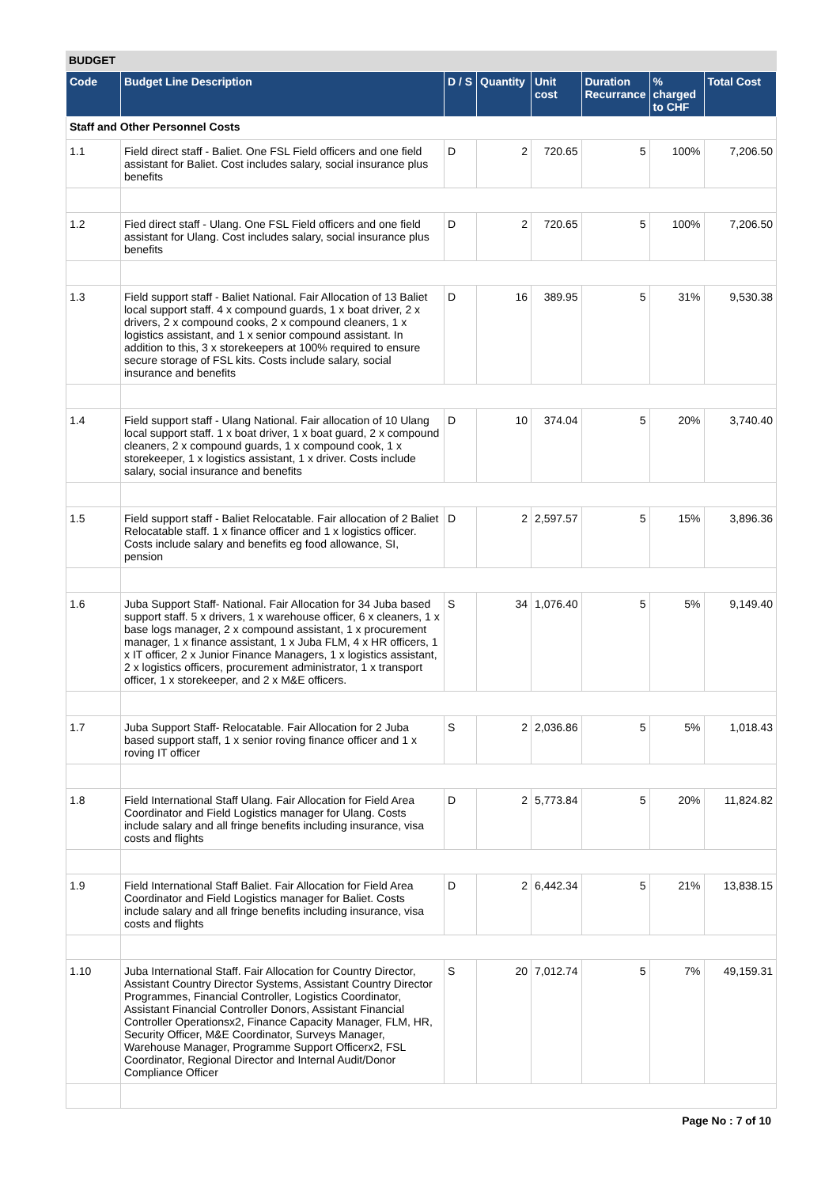BUDGET
| Code | Budget Line Description | D / S | Quantity | Unit cost | Duration Recurrance | % charged to CHF | Total Cost |
| --- | --- | --- | --- | --- | --- | --- | --- |
| Staff and Other Personnel Costs | | | | | | | |
| 1.1 | Field direct staff - Baliet. One FSL Field officers and one field assistant for Baliet. Cost includes salary, social insurance plus benefits | D | 2 | 720.65 | 5 | 100% | 7,206.50 |
| 1.2 | Fied direct staff - Ulang. One FSL Field officers and one field assistant for Ulang. Cost includes salary, social insurance plus benefits | D | 2 | 720.65 | 5 | 100% | 7,206.50 |
| 1.3 | Field support staff - Baliet National. Fair Allocation of 13 Baliet local support staff. 4 x compound guards, 1 x boat driver, 2 x drivers, 2 x compound cooks, 2 x compound cleaners, 1 x logistics assistant, and 1 x senior compound assistant. In addition to this, 3 x storekeepers at 100% required to ensure secure storage of FSL kits. Costs include salary, social insurance and benefits | D | 16 | 389.95 | 5 | 31% | 9,530.38 |
| 1.4 | Field support staff - Ulang National. Fair allocation of 10 Ulang local support staff. 1 x boat driver, 1 x boat guard, 2 x compound cleaners, 2 x compound guards, 1 x compound cook, 1 x storekeeper, 1 x logistics assistant, 1 x driver. Costs include salary, social insurance and benefits | D | 10 | 374.04 | 5 | 20% | 3,740.40 |
| 1.5 | Field support staff - Baliet Relocatable. Fair allocation of 2 Baliet Relocatable staff. 1 x finance officer and 1 x logistics officer. Costs include salary and benefits eg food allowance, SI, pension | D | 2 | 2,597.57 | 5 | 15% | 3,896.36 |
| 1.6 | Juba Support Staff- National. Fair Allocation for 34 Juba based support staff. 5 x drivers, 1 x warehouse officer, 6 x cleaners, 1 x base logs manager, 2 x compound assistant, 1 x procurement manager, 1 x finance assistant, 1 x Juba FLM, 4 x HR officers, 1 x IT officer, 2 x Junior Finance Managers, 1 x logistics assistant, 2 x logistics officers, procurement administrator, 1 x transport officer, 1 x storekeeper, and 2 x M&E officers. | S | 34 | 1,076.40 | 5 | 5% | 9,149.40 |
| 1.7 | Juba Support Staff- Relocatable. Fair Allocation for 2 Juba based support staff, 1 x senior roving finance officer and 1 x roving IT officer | S | 2 | 2,036.86 | 5 | 5% | 1,018.43 |
| 1.8 | Field International Staff Ulang. Fair Allocation for Field Area Coordinator and Field Logistics manager for Ulang. Costs include salary and all fringe benefits including insurance, visa costs and flights | D | 2 | 5,773.84 | 5 | 20% | 11,824.82 |
| 1.9 | Field International Staff Baliet. Fair Allocation for Field Area Coordinator and Field Logistics manager for Baliet. Costs include salary and all fringe benefits including insurance, visa costs and flights | D | 2 | 6,442.34 | 5 | 21% | 13,838.15 |
| 1.10 | Juba International Staff. Fair Allocation for Country Director, Assistant Country Director Systems, Assistant Country Director Programmes, Financial Controller, Logistics Coordinator, Assistant Financial Controller Donors, Assistant Financial Controller Operationsx2, Finance Capacity Manager, FLM, HR, Security Officer, M&E Coordinator, Surveys Manager, Warehouse Manager, Programme Support Officerx2, FSL Coordinator, Regional Director and Internal Audit/Donor Compliance Officer | S | 20 | 7,012.74 | 5 | 7% | 49,159.31 |
Page No : 7 of 10